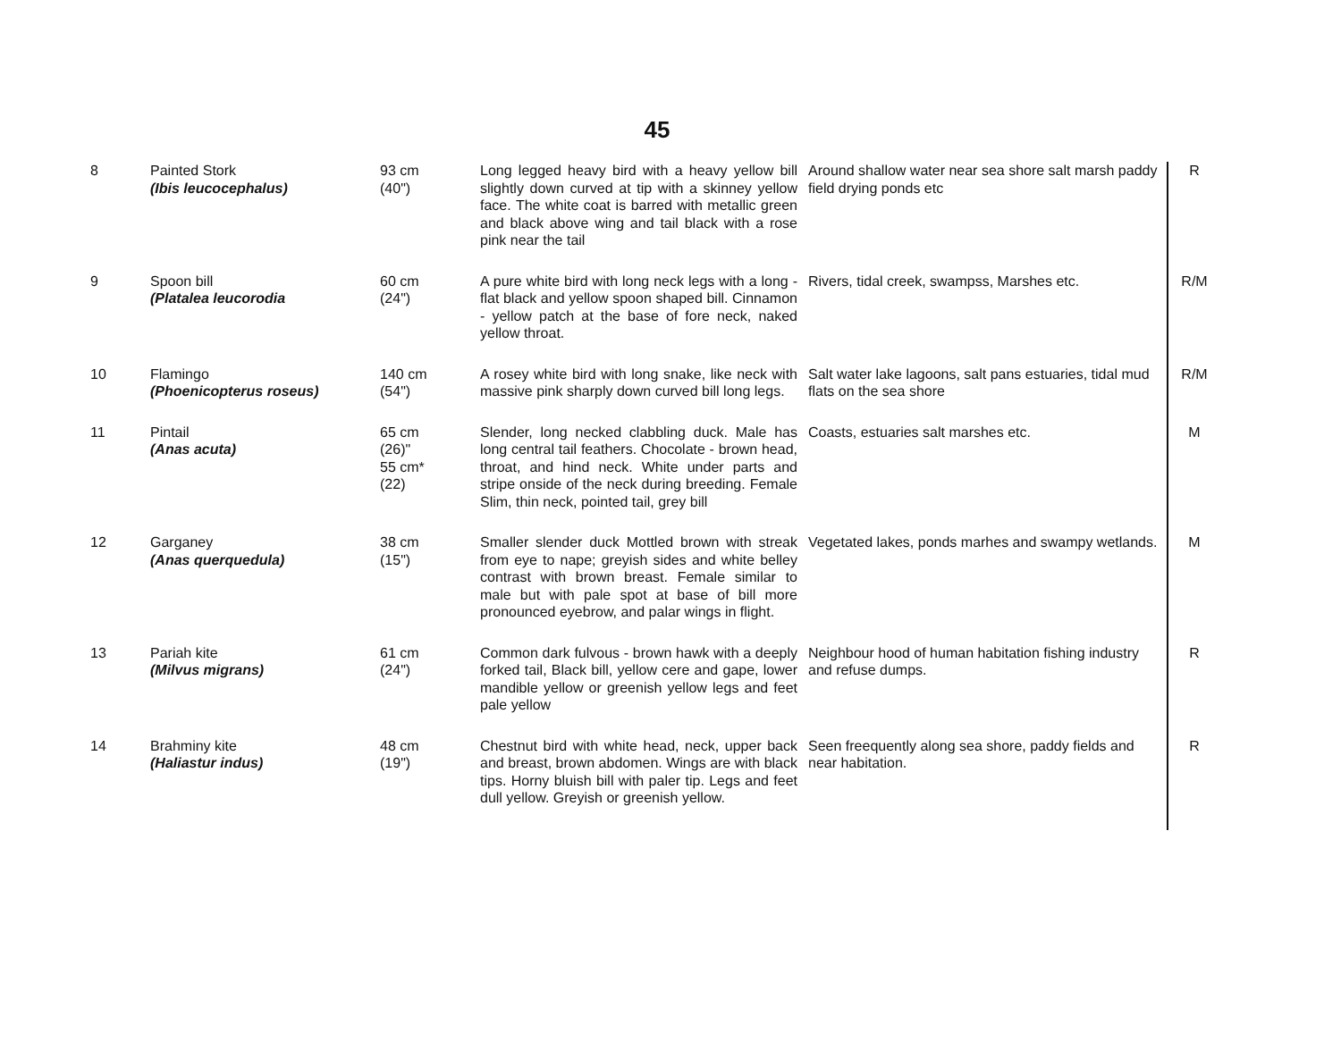45
| 8 | Painted Stork (Ibis leucocephalus) | 93 cm (40") | Long legged heavy bird with a heavy yellow bill slightly down curved at tip with a skinney yellow face. The white coat is barred with metallic green and black above wing and tail black with a rose pink near the tail | Around shallow water near sea shore salt marsh paddy field drying ponds etc | R |
| 9 | Spoon bill (Platalea leucorodia | 60 cm (24") | A pure white bird with long neck legs with a long - flat black and yellow spoon shaped bill. Cinnamon - yellow patch at the base of fore neck, naked yellow throat. | Rivers, tidal creek, swampss, Marshes etc. | R/M |
| 10 | Flamingo (Phoenicopterus roseus) | 140 cm (54") | A rosey white bird with long snake, like neck with massive pink sharply down curved bill long legs. | Salt water lake lagoons, salt pans estuaries, tidal mud flats on the sea shore | R/M |
| 11 | Pintail (Anas acuta) | 65 cm (26)" 55 cm* (22) | Slender, long necked clabbling duck. Male has long central tail feathers. Chocolate - brown head, throat, and hind neck. White under parts and stripe onside of the neck during breeding. Female Slim, thin neck, pointed tail, grey bill | Coasts, estuaries salt marshes etc. | M |
| 12 | Garganey (Anas querquedula) | 38 cm (15") | Smaller slender duck Mottled brown with streak from eye to nape; greyish sides and white belley contrast with brown breast. Female similar to male but with pale spot at base of bill more pronounced eyebrow, and palar wings in flight. | Vegetated lakes, ponds marhes and swampy wetlands. | M |
| 13 | Pariah kite (Milvus migrans) | 61 cm (24") | Common dark fulvous - brown hawk with a deeply forked tail, Black bill, yellow cere and gape, lower mandible yellow or greenish yellow legs and feet pale yellow | Neighbour hood of human habitation fishing industry and refuse dumps. | R |
| 14 | Brahminy kite (Haliastur indus) | 48 cm (19") | Chestnut bird with white head, neck, upper back and breast, brown abdomen. Wings are with black tips. Horny bluish bill with paler tip. Legs and feet dull yellow. Greyish or greenish yellow. | Seen freequently along sea shore, paddy fields and near habitation. | R |